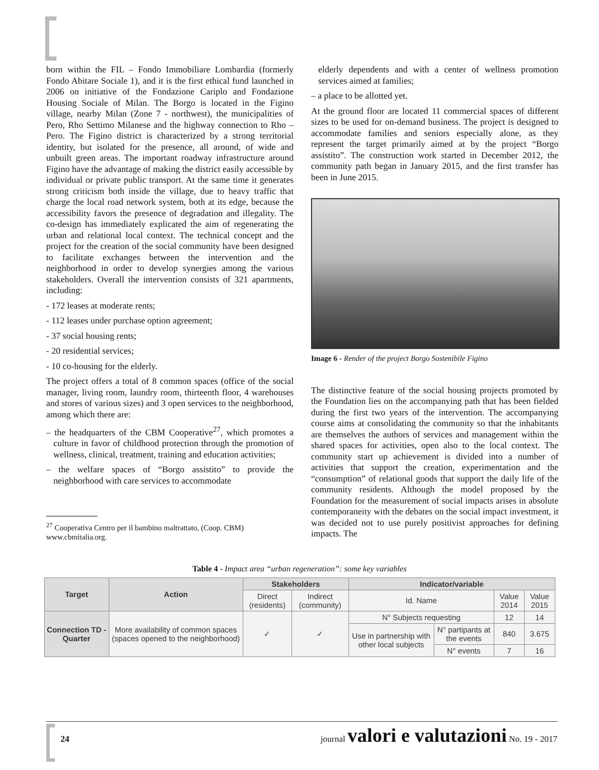born within the FIL – Fondo Immobiliare Lombardia (formerly Fondo Abitare Sociale 1), and it is the first ethical fund launched in 2006 on initiative of the Fondazione Cariplo and Fondazione Housing Sociale of Milan. The Borgo is located in the Figino village, nearby Milan (Zone 7 - northwest), the municipalities of Pero, Rho Settimo Milanese and the highway connection to Rho – Pero. The Figino district is characterized by a strong territorial identity, but isolated for the presence, all around, of wide and unbuilt green areas. The important roadway infrastructure around Figino have the advantage of making the district easily accessible by individual or private public transport. At the same time it generates strong criticism both inside the village, due to heavy traffic that charge the local road network system, both at its edge, because the accessibility favors the presence of degradation and illegality. The co-design has immediately explicated the aim of regenerating the urban and relational local context. The technical concept and the project for the creation of the social community have been designed to facilitate exchanges between the intervention and the neighborhood in order to develop synergies among the various stakeholders. Overall the intervention consists of 321 apartments, including:
- 172 leases at moderate rents;
- 112 leases under purchase option agreement;
- 37 social housing rents;
- 20 residential services;
- 10 co-housing for the elderly.
The project offers a total of 8 common spaces (office of the social manager, living room, laundry room, thirteenth floor, 4 warehouses and stores of various sizes) and 3 open services to the neighborhood, among which there are:
– the headquarters of the CBM Cooperative<sup>27</sup>, which promotes a culture in favor of childhood protection through the promotion of wellness, clinical, treatment, training and education activities;
– the welfare spaces of “Borgo assistito” to provide the neighborhood with care services to accommodate
<sup>27</sup> Cooperativa Centro per il bambino maltrattato, (Coop. CBM) www.cbmitalia.org.
elderly dependents and with a center of wellness promotion services aimed at families;
– a place to be allotted yet.
At the ground floor are located 11 commercial spaces of different sizes to be used for on-demand business. The project is designed to accommodate families and seniors especially alone, as they represent the target primarily aimed at by the project “Borgo assistito”. The construction work started in December 2012, the community path began in January 2015, and the first transfer has been in June 2015.
Image 6 - Render of the project Borgo Sostenibile Figino
The distinctive feature of the social housing projects promoted by the Foundation lies on the accompanying path that has been fielded during the first two years of the intervention. The accompanying course aims at consolidating the community so that the inhabitants are themselves the authors of services and management within the shared spaces for activities, open also to the local context. The community start up achievement is divided into a number of activities that support the creation, experimentation and the “consumption” of relational goods that support the daily life of the community residents. Although the model proposed by the Foundation for the measurement of social impacts arises in absolute contemporaneity with the debates on the social impact investment, it was decided not to use purely positivist approaches for defining impacts. The
Table 4 - Impact area “urban regeneration”: some key variables
| Target | Action | Stakeholders | | Indicator/variable | | | |
| --- | --- | --- | --- | --- | --- | --- | --- |
| | | Direct (residents) | Indirect (community) | Id. Name | | Value 2014 | Value 2015 |
| Connection TD - Quarter | More availability of common spaces (spaces opened to the neighborhood) | ✓ | ✓ | N° Subjects requesting | | 12 | 14 |
| | | | | Use in partnership with other local subjects | N° partipants at the events | 840 | 3.675 |
| | | | | | N° events | 7 | 16 |
24 journal valori e valutazioni No. 19 - 2017